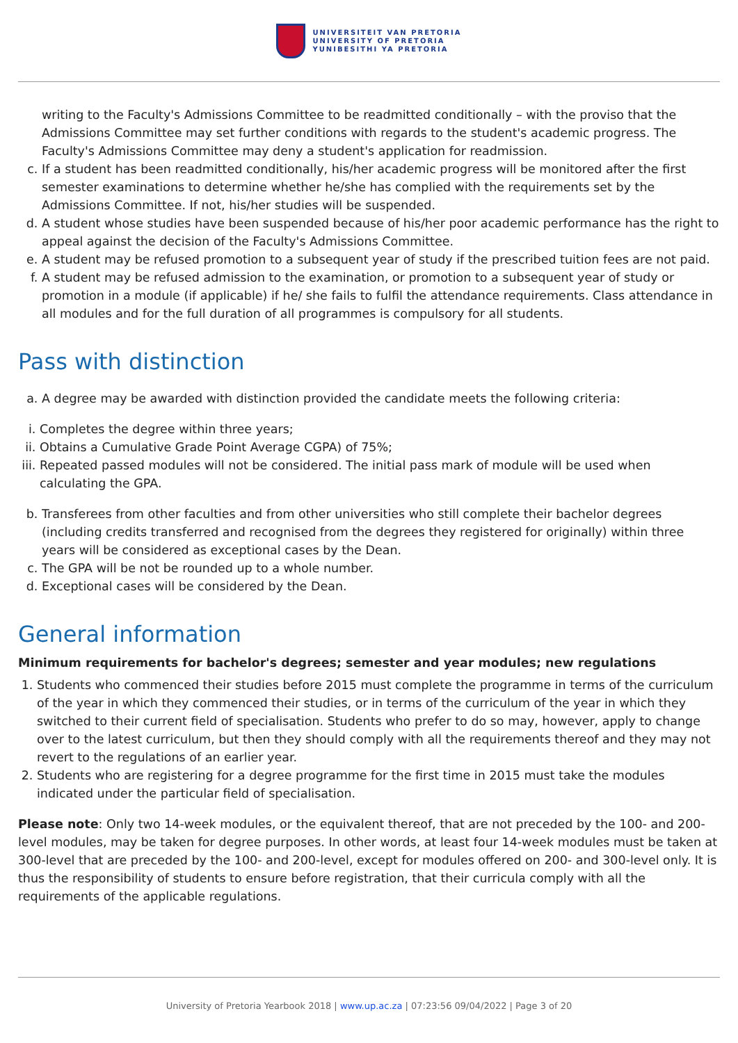UNIVERSITEIT VAN PRETORIA
UNIVERSITY OF PRETORIA
YUNIBESITHI YA PRETORIA
writing to the Faculty's Admissions Committee to be readmitted conditionally – with the proviso that the Admissions Committee may set further conditions with regards to the student's academic progress. The Faculty's Admissions Committee may deny a student's application for readmission.
c. If a student has been readmitted conditionally, his/her academic progress will be monitored after the first semester examinations to determine whether he/she has complied with the requirements set by the Admissions Committee. If not, his/her studies will be suspended.
d. A student whose studies have been suspended because of his/her poor academic performance has the right to appeal against the decision of the Faculty's Admissions Committee.
e. A student may be refused promotion to a subsequent year of study if the prescribed tuition fees are not paid.
f. A student may be refused admission to the examination, or promotion to a subsequent year of study or promotion in a module (if applicable) if he/ she fails to fulfil the attendance requirements. Class attendance in all modules and for the full duration of all programmes is compulsory for all students.
Pass with distinction
a. A degree may be awarded with distinction provided the candidate meets the following criteria:
i. Completes the degree within three years;
ii. Obtains a Cumulative Grade Point Average CGPA) of 75%;
iii. Repeated passed modules will not be considered. The initial pass mark of module will be used when calculating the GPA.
b. Transferees from other faculties and from other universities who still complete their bachelor degrees (including credits transferred and recognised from the degrees they registered for originally) within three years will be considered as exceptional cases by the Dean.
c. The GPA will be not be rounded up to a whole number.
d. Exceptional cases will be considered by the Dean.
General information
Minimum requirements for bachelor's degrees; semester and year modules; new regulations
1. Students who commenced their studies before 2015 must complete the programme in terms of the curriculum of the year in which they commenced their studies, or in terms of the curriculum of the year in which they switched to their current field of specialisation. Students who prefer to do so may, however, apply to change over to the latest curriculum, but then they should comply with all the requirements thereof and they may not revert to the regulations of an earlier year.
2. Students who are registering for a degree programme for the first time in 2015 must take the modules indicated under the particular field of specialisation.
Please note: Only two 14-week modules, or the equivalent thereof, that are not preceded by the 100- and 200-level modules, may be taken for degree purposes. In other words, at least four 14-week modules must be taken at 300-level that are preceded by the 100- and 200-level, except for modules offered on 200- and 300-level only. It is thus the responsibility of students to ensure before registration, that their curricula comply with all the requirements of the applicable regulations.
University of Pretoria Yearbook 2018 | www.up.ac.za | 07:23:56 09/04/2022 | Page 3 of 20